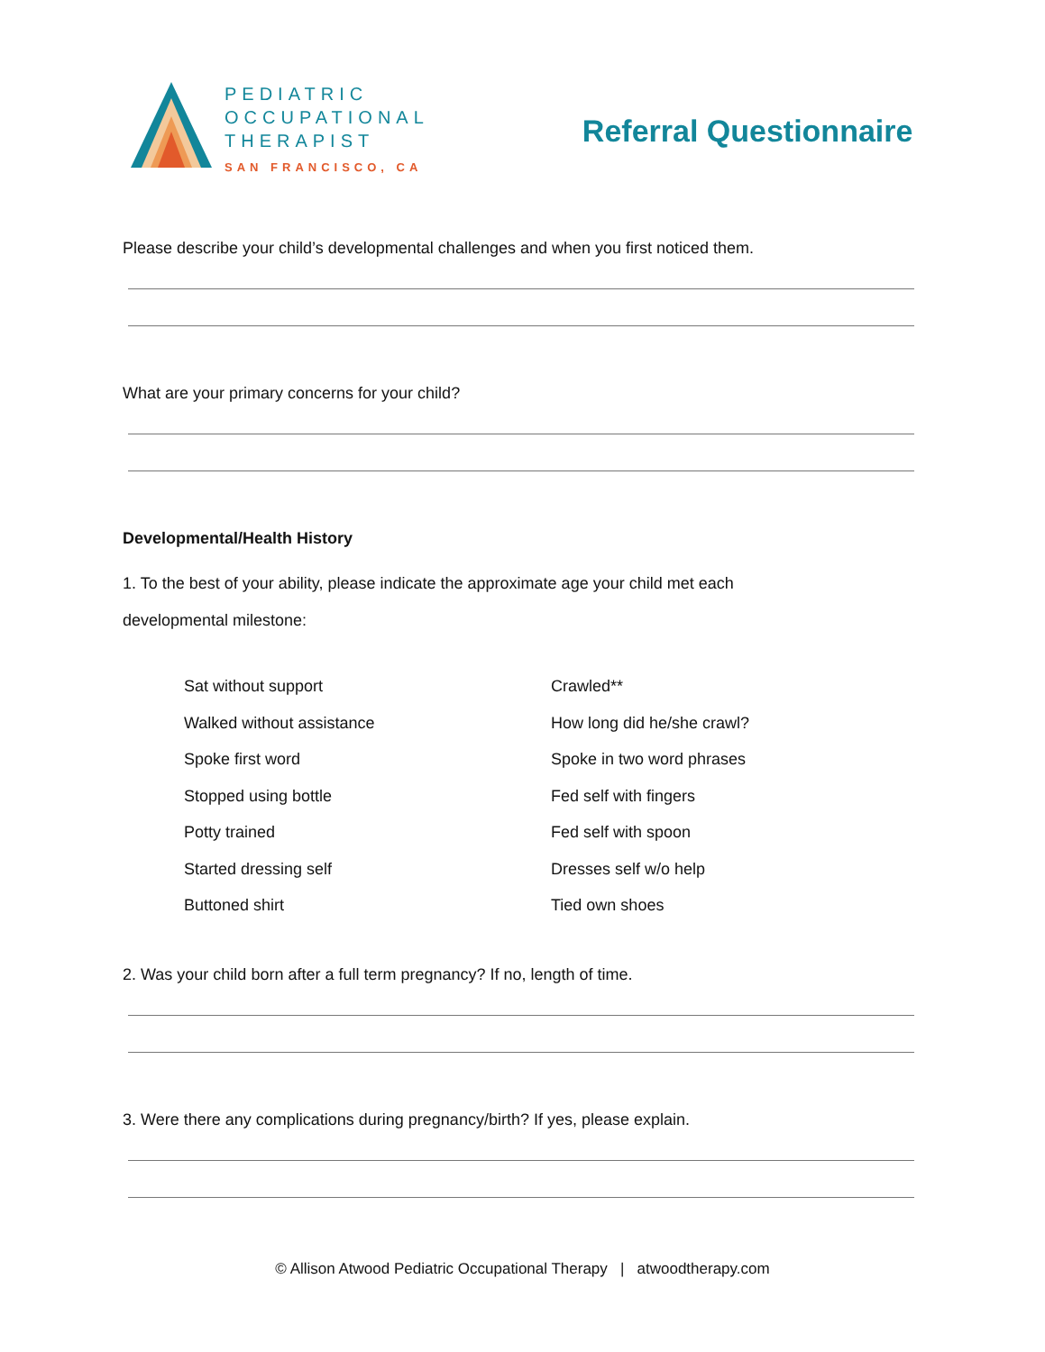PEDIATRIC
OCCUPATIONAL
THERAPIST
SAN FRANCISCO, CA
Referral Questionnaire
Please describe your child’s developmental challenges and when you first noticed them.
What are your primary concerns for your child?
Developmental/Health History
1. To the best of your ability, please indicate the approximate age your child met each
developmental milestone:
Sat without support
Walked without assistance
Spoke first word
Stopped using bottle
Potty trained
Started dressing self
Buttoned shirt
Crawled**
How long did he/she crawl?
Spoke in two word phrases
Fed self with fingers
Fed self with spoon
Dresses self w/o help
Tied own shoes
2. Was your child born after a full term pregnancy? If no, length of time.
3. Were there any complications during pregnancy/birth? If yes, please explain.
© Allison Atwood Pediatric Occupational Therapy | atwoodtherapy.com